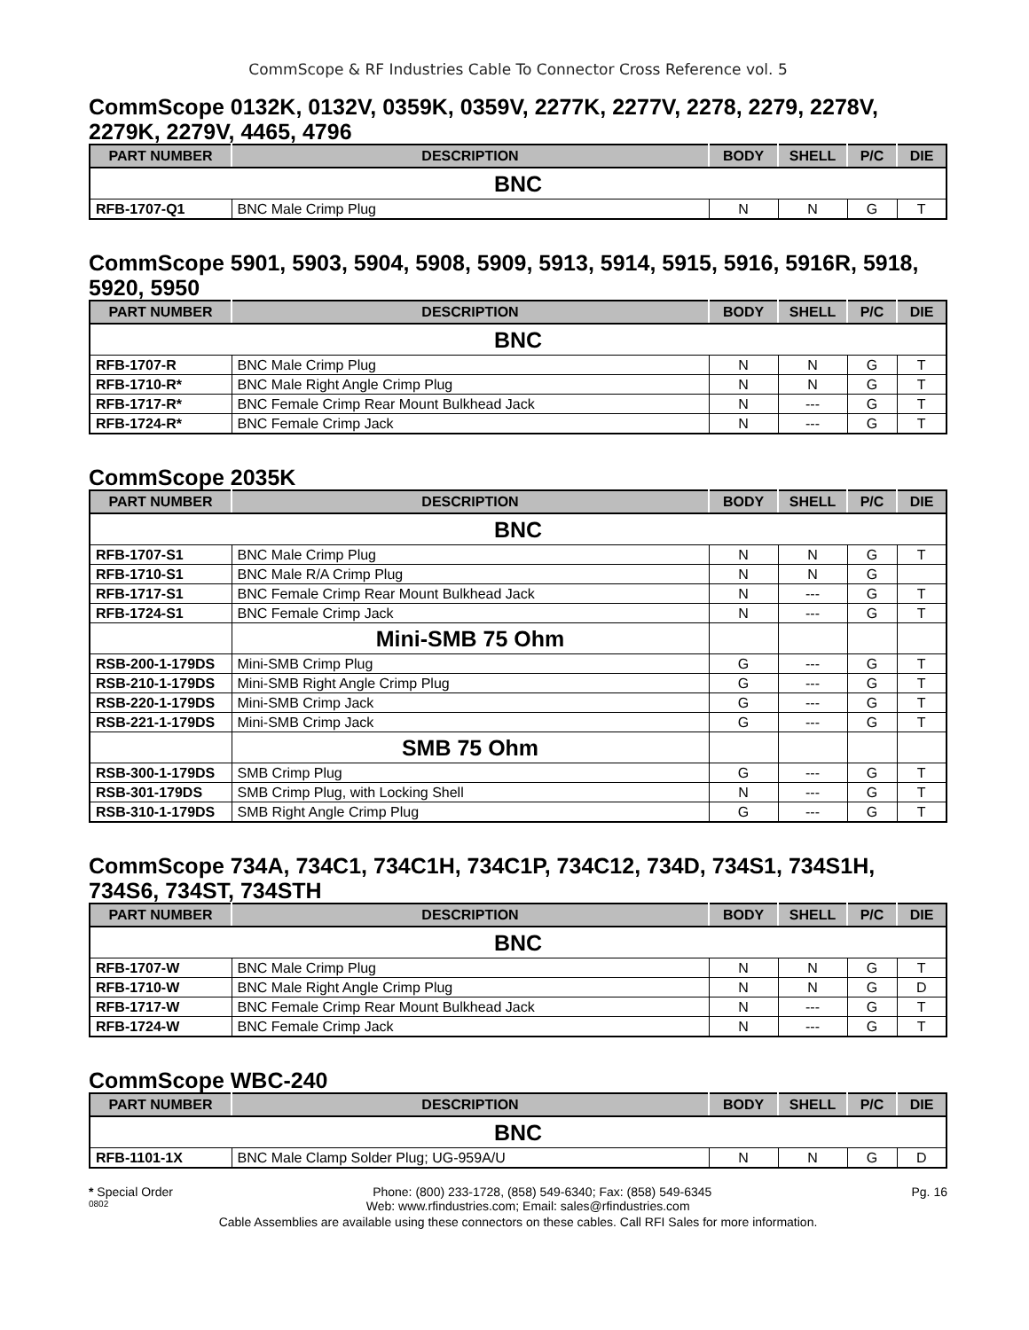CommScope & RF Industries Cable To Connector Cross Reference vol. 5
CommScope 0132K, 0132V, 0359K, 0359V, 2277K, 2277V, 2278, 2279, 2278V, 2279K, 2279V, 4465, 4796
| PART NUMBER | DESCRIPTION | BODY | SHELL | P/C | DIE |
| --- | --- | --- | --- | --- | --- |
| BNC | | | | | |
| RFB-1707-Q1 | BNC Male Crimp Plug | N | N | G | T |
CommScope 5901, 5903, 5904, 5908, 5909, 5913, 5914, 5915, 5916, 5916R, 5918, 5920, 5950
| PART NUMBER | DESCRIPTION | BODY | SHELL | P/C | DIE |
| --- | --- | --- | --- | --- | --- |
| BNC | | | | | |
| RFB-1707-R | BNC Male Crimp Plug | N | N | G | T |
| RFB-1710-R* | BNC Male Right Angle Crimp Plug | N | N | G | T |
| RFB-1717-R* | BNC Female Crimp Rear Mount Bulkhead Jack | N | --- | G | T |
| RFB-1724-R* | BNC Female Crimp Jack | N | --- | G | T |
CommScope 2035K
| PART NUMBER | DESCRIPTION | BODY | SHELL | P/C | DIE |
| --- | --- | --- | --- | --- | --- |
| BNC | | | | | |
| RFB-1707-S1 | BNC Male Crimp Plug | N | N | G | T |
| RFB-1710-S1 | BNC Male R/A Crimp Plug | N | N | G | |
| RFB-1717-S1 | BNC Female Crimp Rear Mount Bulkhead Jack | N | --- | G | T |
| RFB-1724-S1 | BNC Female Crimp Jack | N | --- | G | T |
| | Mini-SMB 75 Ohm | | | | |
| RSB-200-1-179DS | Mini-SMB Crimp Plug | G | --- | G | T |
| RSB-210-1-179DS | Mini-SMB Right Angle Crimp Plug | G | --- | G | T |
| RSB-220-1-179DS | Mini-SMB Crimp Jack | G | --- | G | T |
| RSB-221-1-179DS | Mini-SMB Crimp Jack | G | --- | G | T |
| | SMB 75 Ohm | | | | |
| RSB-300-1-179DS | SMB Crimp Plug | G | --- | G | T |
| RSB-301-179DS | SMB Crimp Plug, with Locking Shell | N | --- | G | T |
| RSB-310-1-179DS | SMB Right Angle Crimp Plug | G | --- | G | T |
CommScope 734A, 734C1, 734C1H, 734C1P, 734C12, 734D, 734S1, 734S1H, 734S6, 734ST, 734STH
| PART NUMBER | DESCRIPTION | BODY | SHELL | P/C | DIE |
| --- | --- | --- | --- | --- | --- |
| BNC | | | | | |
| RFB-1707-W | BNC Male Crimp Plug | N | N | G | T |
| RFB-1710-W | BNC Male Right Angle Crimp Plug | N | N | G | D |
| RFB-1717-W | BNC Female Crimp Rear Mount Bulkhead Jack | N | --- | G | T |
| RFB-1724-W | BNC Female Crimp Jack | N | --- | G | T |
CommScope WBC-240
| PART NUMBER | DESCRIPTION | BODY | SHELL | P/C | DIE |
| --- | --- | --- | --- | --- | --- |
| BNC | | | | | |
| RFB-1101-1X | BNC Male Clamp Solder Plug; UG-959A/U | N | N | G | D |
* Special Order Phone: (800) 233-1728, (858) 549-6340; Fax: (858) 549-6345 Pg. 16
0802 Web: www.rfindustries.com; Email: sales@rfindustries.com
Cable Assemblies are available using these connectors on these cables. Call RFI Sales for more information.